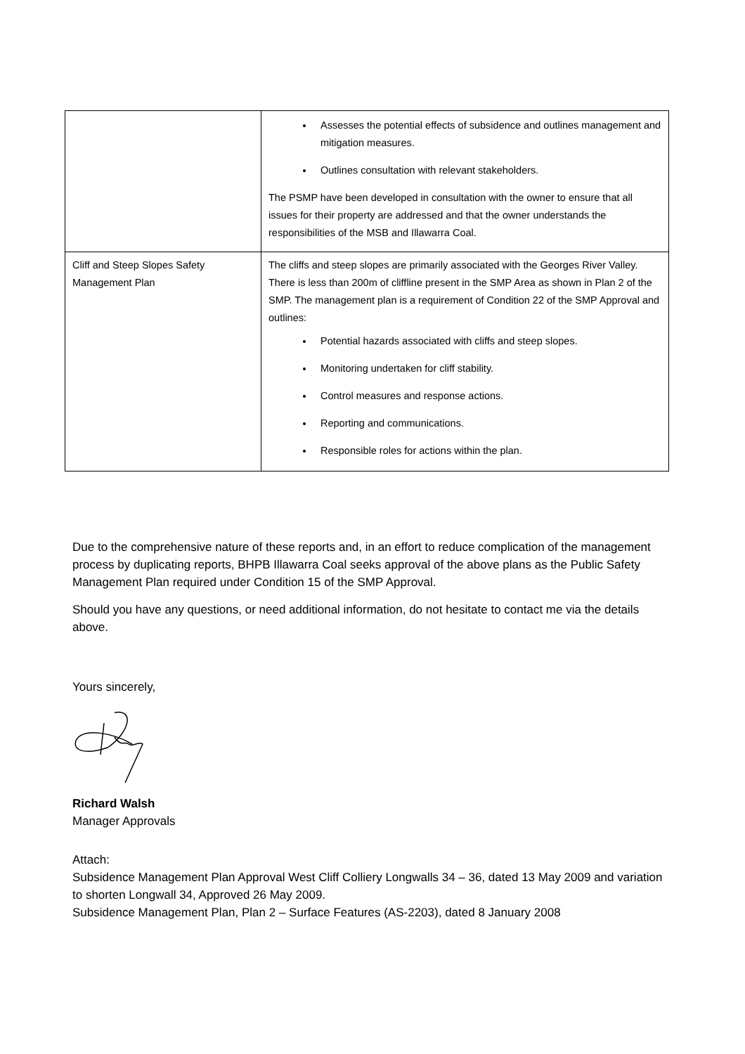| | Assesses the potential effects of subsidence and outlines management and mitigation measures. Outlines consultation with relevant stakeholders. The PSMP have been developed in consultation with the owner to ensure that all issues for their property are addressed and that the owner understands the responsibilities of the MSB and Illawarra Coal. |
| Cliff and Steep Slopes Safety Management Plan | The cliffs and steep slopes are primarily associated with the Georges River Valley. There is less than 200m of cliffline present in the SMP Area as shown in Plan 2 of the SMP. The management plan is a requirement of Condition 22 of the SMP Approval and outlines: Potential hazards associated with cliffs and steep slopes. Monitoring undertaken for cliff stability. Control measures and response actions. Reporting and communications. Responsible roles for actions within the plan. |
Due to the comprehensive nature of these reports and, in an effort to reduce complication of the management process by duplicating reports, BHPB Illawarra Coal seeks approval of the above plans as the Public Safety Management Plan required under Condition 15 of the SMP Approval.
Should you have any questions, or need additional information, do not hesitate to contact me via the details above.
Yours sincerely,
Richard Walsh
Manager Approvals
Attach:
Subsidence Management Plan Approval West Cliff Colliery Longwalls 34 – 36, dated 13 May 2009 and variation to shorten Longwall 34, Approved 26 May 2009.
Subsidence Management Plan, Plan 2 – Surface Features (AS-2203), dated 8 January 2008